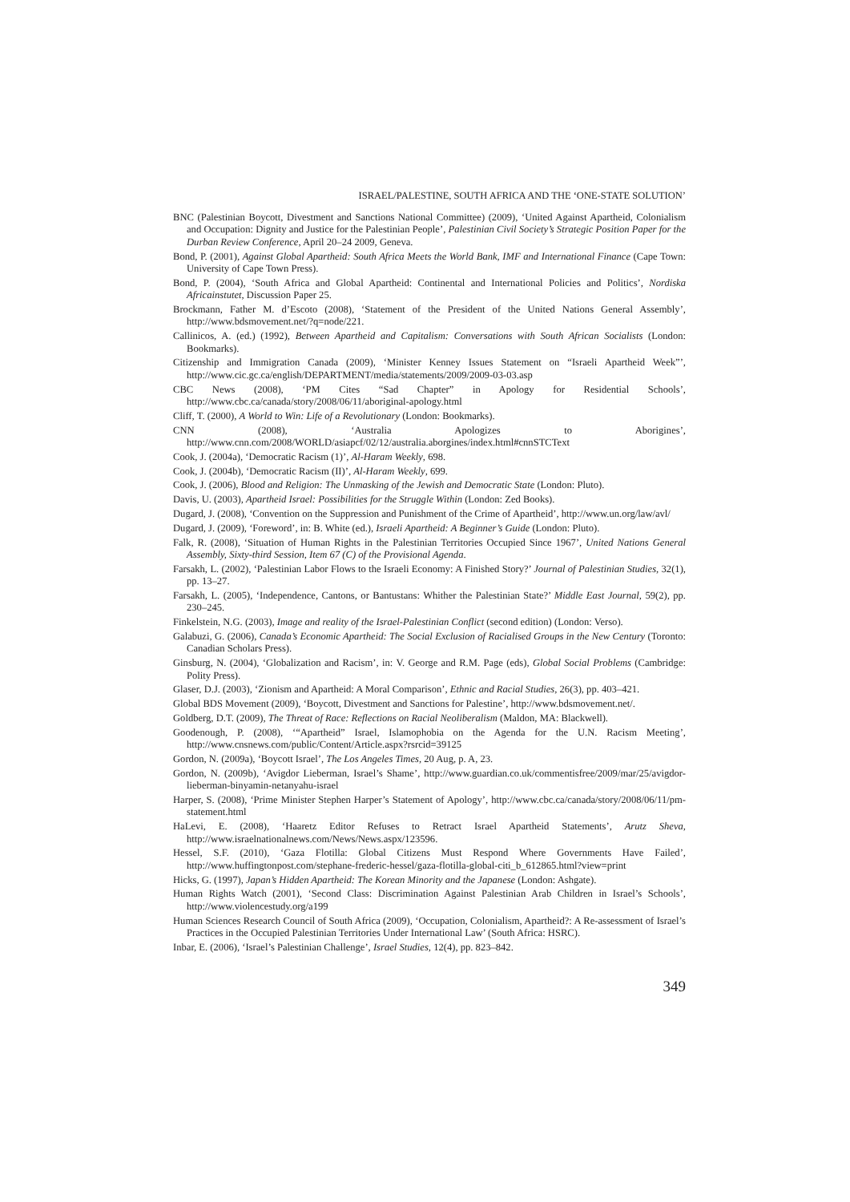ISRAEL/PALESTINE, SOUTH AFRICA AND THE ‘ONE-STATE SOLUTION’
BNC (Palestinian Boycott, Divestment and Sanctions National Committee) (2009), ‘United Against Apartheid, Colonialism and Occupation: Dignity and Justice for the Palestinian People’, Palestinian Civil Society’s Strategic Position Paper for the Durban Review Conference, April 20–24 2009, Geneva.
Bond, P. (2001), Against Global Apartheid: South Africa Meets the World Bank, IMF and International Finance (Cape Town: University of Cape Town Press).
Bond, P. (2004), ‘South Africa and Global Apartheid: Continental and International Policies and Politics’, Nordiska Africainstutet, Discussion Paper 25.
Brockmann, Father M. d’Escoto (2008), ‘Statement of the President of the United Nations General Assembly’, http://www.bdsmovement.net/?q=node/221.
Callinicos, A. (ed.) (1992), Between Apartheid and Capitalism: Conversations with South African Socialists (London: Bookmarks).
Citizenship and Immigration Canada (2009), ‘Minister Kenney Issues Statement on “Israeli Apartheid Week”’, http://www.cic.gc.ca/english/DEPARTMENT/media/statements/2009/2009-03-03.asp
CBC News (2008), ‘PM Cites “Sad Chapter” in Apology for Residential Schools’, http://www.cbc.ca/canada/story/2008/06/11/aboriginal-apology.html
Cliff, T. (2000), A World to Win: Life of a Revolutionary (London: Bookmarks).
CNN (2008), ‘Australia Apologizes to Aborigines’, http://www.cnn.com/2008/WORLD/asiapcf/02/12/australia.aborgines/index.html#cnnSTCText
Cook, J. (2004a), ‘Democratic Racism (1)’, Al-Haram Weekly, 698.
Cook, J. (2004b), ‘Democratic Racism (II)’, Al-Haram Weekly, 699.
Cook, J. (2006), Blood and Religion: The Unmasking of the Jewish and Democratic State (London: Pluto).
Davis, U. (2003), Apartheid Israel: Possibilities for the Struggle Within (London: Zed Books).
Dugard, J. (2008), ‘Convention on the Suppression and Punishment of the Crime of Apartheid’, http://www.un.org/law/avl/
Dugard, J. (2009), ‘Foreword’, in: B. White (ed.), Israeli Apartheid: A Beginner’s Guide (London: Pluto).
Falk, R. (2008), ‘Situation of Human Rights in the Palestinian Territories Occupied Since 1967’, United Nations General Assembly, Sixty-third Session, Item 67 (C) of the Provisional Agenda.
Farsakh, L. (2002), ‘Palestinian Labor Flows to the Israeli Economy: A Finished Story?’ Journal of Palestinian Studies, 32(1), pp. 13–27.
Farsakh, L. (2005), ‘Independence, Cantons, or Bantustans: Whither the Palestinian State?’ Middle East Journal, 59(2), pp. 230–245.
Finkelstein, N.G. (2003), Image and reality of the Israel-Palestinian Conflict (second edition) (London: Verso).
Galabuzi, G. (2006), Canada’s Economic Apartheid: The Social Exclusion of Racialised Groups in the New Century (Toronto: Canadian Scholars Press).
Ginsburg, N. (2004), ‘Globalization and Racism’, in: V. George and R.M. Page (eds), Global Social Problems (Cambridge: Polity Press).
Glaser, D.J. (2003), ‘Zionism and Apartheid: A Moral Comparison’, Ethnic and Racial Studies, 26(3), pp. 403–421.
Global BDS Movement (2009), ‘Boycott, Divestment and Sanctions for Palestine’, http://www.bdsmovement.net/.
Goldberg, D.T. (2009), The Threat of Race: Reflections on Racial Neoliberalism (Maldon, MA: Blackwell).
Goodenough, P. (2008), ‘“Apartheid” Israel, Islamophobia on the Agenda for the U.N. Racism Meeting’, http://www.cnsnews.com/public/Content/Article.aspx?rsrcid=39125
Gordon, N. (2009a), ‘Boycott Israel’, The Los Angeles Times, 20 Aug, p. A, 23.
Gordon, N. (2009b), ‘Avigdor Lieberman, Israel’s Shame’, http://www.guardian.co.uk/commentisfree/2009/mar/25/avigdor-lieberman-binyamin-netanyahu-israel
Harper, S. (2008), ‘Prime Minister Stephen Harper’s Statement of Apology’, http://www.cbc.ca/canada/story/2008/06/11/pm-statement.html
HaLevi, E. (2008), ‘Haaretz Editor Refuses to Retract Israel Apartheid Statements’, Arutz Sheva, http://www.israelnationalnews.com/News/News.aspx/123596.
Hessel, S.F. (2010), ‘Gaza Flotilla: Global Citizens Must Respond Where Governments Have Failed’, http://www.huffingtonpost.com/stephane-frederic-hessel/gaza-flotilla-global-citi_b_612865.html?view=print
Hicks, G. (1997), Japan’s Hidden Apartheid: The Korean Minority and the Japanese (London: Ashgate).
Human Rights Watch (2001), ‘Second Class: Discrimination Against Palestinian Arab Children in Israel’s Schools’, http://www.violencestudy.org/a199
Human Sciences Research Council of South Africa (2009), ‘Occupation, Colonialism, Apartheid?: A Re-assessment of Israel’s Practices in the Occupied Palestinian Territories Under International Law’ (South Africa: HSRC).
Inbar, E. (2006), ‘Israel’s Palestinian Challenge’, Israel Studies, 12(4), pp. 823–842.
349